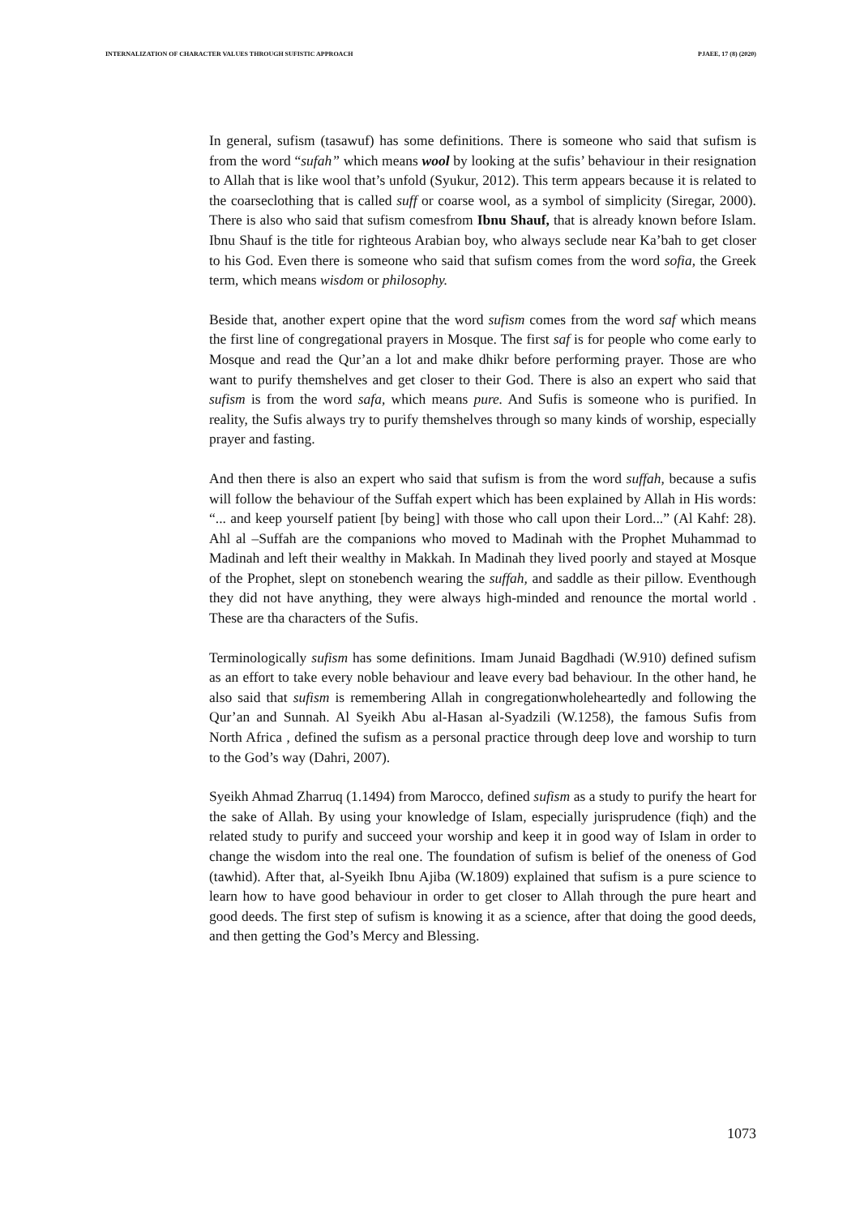INTERNALIZATION OF CHARACTER VALUES THROUGH SUFISTIC APPROACH PJAEE, 17 (8) (2020)
In general, sufism (tasawuf) has some definitions. There is someone who said that sufism is from the word “sufah” which means wool by looking at the sufis’ behaviour in their resignation to Allah that is like wool that’s unfold (Syukur, 2012). This term appears because it is related to the coarseclothing that is called suff or coarse wool, as a symbol of simplicity (Siregar, 2000). There is also who said that sufism comesfrom Ibnu Shauf, that is already known before Islam. Ibnu Shauf is the title for righteous Arabian boy, who always seclude near Ka’bah to get closer to his God. Even there is someone who said that sufism comes from the word sofia, the Greek term, which means wisdom or philosophy.
Beside that, another expert opine that the word sufism comes from the word saf which means the first line of congregational prayers in Mosque. The first saf is for people who come early to Mosque and read the Qur’an a lot and make dhikr before performing prayer. Those are who want to purify themshelves and get closer to their God. There is also an expert who said that sufism is from the word safa, which means pure. And Sufis is someone who is purified. In reality, the Sufis always try to purify themshelves through so many kinds of worship, especially prayer and fasting.
And then there is also an expert who said that sufism is from the word suffah, because a sufis will follow the behaviour of the Suffah expert which has been explained by Allah in His words: “... and keep yourself patient [by being] with those who call upon their Lord...” (Al Kahf: 28). Ahl al –Suffah are the companions who moved to Madinah with the Prophet Muhammad to Madinah and left their wealthy in Makkah. In Madinah they lived poorly and stayed at Mosque of the Prophet, slept on stonebench wearing the suffah, and saddle as their pillow. Eventhough they did not have anything, they were always high-minded and renounce the mortal world . These are tha characters of the Sufis.
Terminologically sufism has some definitions. Imam Junaid Bagdhadi (W.910) defined sufism as an effort to take every noble behaviour and leave every bad behaviour. In the other hand, he also said that sufism is remembering Allah in congregationwholeheartedly and following the Qur’an and Sunnah. Al Syeikh Abu al-Hasan al-Syadzili (W.1258), the famous Sufis from North Africa , defined the sufism as a personal practice through deep love and worship to turn to the God’s way (Dahri, 2007).
Syeikh Ahmad Zharruq (1.1494) from Marocco, defined sufism as a study to purify the heart for the sake of Allah. By using your knowledge of Islam, especially jurisprudence (fiqh) and the related study to purify and succeed your worship and keep it in good way of Islam in order to change the wisdom into the real one. The foundation of sufism is belief of the oneness of God (tawhid). After that, al-Syeikh Ibnu Ajiba (W.1809) explained that sufism is a pure science to learn how to have good behaviour in order to get closer to Allah through the pure heart and good deeds. The first step of sufism is knowing it as a science, after that doing the good deeds, and then getting the God’s Mercy and Blessing.
1073